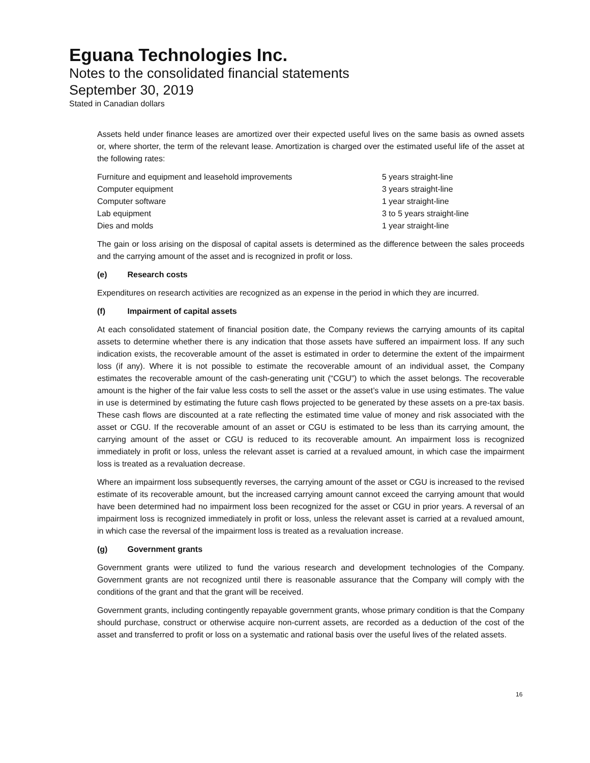Eguana Technologies Inc.
Notes to the consolidated financial statements
September 30, 2019
Stated in Canadian dollars
Assets held under finance leases are amortized over their expected useful lives on the same basis as owned assets or, where shorter, the term of the relevant lease. Amortization is charged over the estimated useful life of the asset at the following rates:
| Furniture and equipment and leasehold improvements | 5 years straight-line |
| Computer equipment | 3 years straight-line |
| Computer software | 1 year straight-line |
| Lab equipment | 3 to 5 years straight-line |
| Dies and molds | 1 year straight-line |
The gain or loss arising on the disposal of capital assets is determined as the difference between the sales proceeds and the carrying amount of the asset and is recognized in profit or loss.
(e) Research costs
Expenditures on research activities are recognized as an expense in the period in which they are incurred.
(f) Impairment of capital assets
At each consolidated statement of financial position date, the Company reviews the carrying amounts of its capital assets to determine whether there is any indication that those assets have suffered an impairment loss. If any such indication exists, the recoverable amount of the asset is estimated in order to determine the extent of the impairment loss (if any). Where it is not possible to estimate the recoverable amount of an individual asset, the Company estimates the recoverable amount of the cash-generating unit (“CGU”) to which the asset belongs. The recoverable amount is the higher of the fair value less costs to sell the asset or the asset’s value in use using estimates. The value in use is determined by estimating the future cash flows projected to be generated by these assets on a pre-tax basis. These cash flows are discounted at a rate reflecting the estimated time value of money and risk associated with the asset or CGU. If the recoverable amount of an asset or CGU is estimated to be less than its carrying amount, the carrying amount of the asset or CGU is reduced to its recoverable amount. An impairment loss is recognized immediately in profit or loss, unless the relevant asset is carried at a revalued amount, in which case the impairment loss is treated as a revaluation decrease.
Where an impairment loss subsequently reverses, the carrying amount of the asset or CGU is increased to the revised estimate of its recoverable amount, but the increased carrying amount cannot exceed the carrying amount that would have been determined had no impairment loss been recognized for the asset or CGU in prior years. A reversal of an impairment loss is recognized immediately in profit or loss, unless the relevant asset is carried at a revalued amount, in which case the reversal of the impairment loss is treated as a revaluation increase.
(g) Government grants
Government grants were utilized to fund the various research and development technologies of the Company. Government grants are not recognized until there is reasonable assurance that the Company will comply with the conditions of the grant and that the grant will be received.
Government grants, including contingently repayable government grants, whose primary condition is that the Company should purchase, construct or otherwise acquire non-current assets, are recorded as a deduction of the cost of the asset and transferred to profit or loss on a systematic and rational basis over the useful lives of the related assets.
16